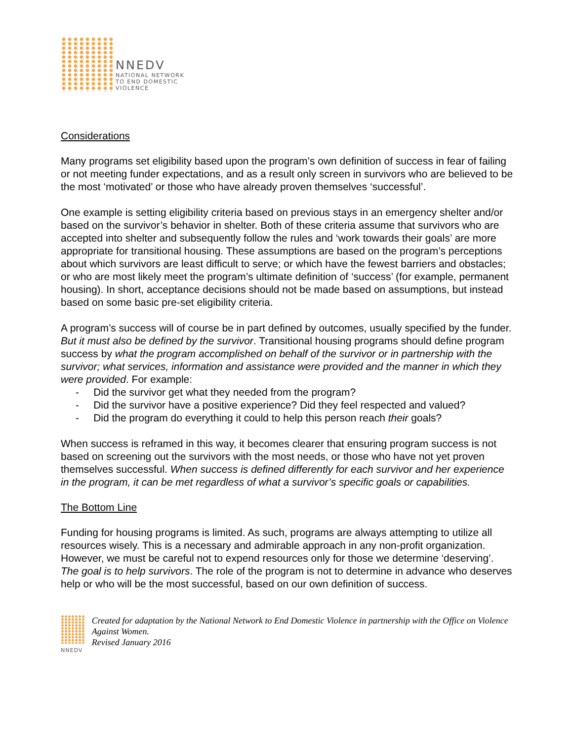NNEDV
NATIONAL NETWORK
TO END DOMESTIC
VIOLENCE
Considerations
Many programs set eligibility based upon the program’s own definition of success in fear of failing or not meeting funder expectations, and as a result only screen in survivors who are believed to be the most ‘motivated’ or those who have already proven themselves ‘successful’.
One example is setting eligibility criteria based on previous stays in an emergency shelter and/or based on the survivor’s behavior in shelter. Both of these criteria assume that survivors who are accepted into shelter and subsequently follow the rules and ‘work towards their goals’ are more appropriate for transitional housing. These assumptions are based on the program’s perceptions about which survivors are least difficult to serve; or which have the fewest barriers and obstacles; or who are most likely meet the program’s ultimate definition of ‘success’ (for example, permanent housing). In short, acceptance decisions should not be made based on assumptions, but instead based on some basic pre-set eligibility criteria.
A program’s success will of course be in part defined by outcomes, usually specified by the funder. But it must also be defined by the survivor. Transitional housing programs should define program success by what the program accomplished on behalf of the survivor or in partnership with the survivor; what services, information and assistance were provided and the manner in which they were provided. For example:
- Did the survivor get what they needed from the program?
- Did the survivor have a positive experience? Did they feel respected and valued?
- Did the program do everything it could to help this person reach their goals?
When success is reframed in this way, it becomes clearer that ensuring program success is not based on screening out the survivors with the most needs, or those who have not yet proven themselves successful. When success is defined differently for each survivor and her experience in the program, it can be met regardless of what a survivor’s specific goals or capabilities.
The Bottom Line
Funding for housing programs is limited. As such, programs are always attempting to utilize all resources wisely. This is a necessary and admirable approach in any non-profit organization. However, we must be careful not to expend resources only for those we determine ‘deserving’. The goal is to help survivors. The role of the program is not to determine in advance who deserves help or who will be the most successful, based on our own definition of success.
NNEDV
Created for adaptation by the National Network to End Domestic Violence in partnership with the Office on Violence Against Women.
Revised January 2016